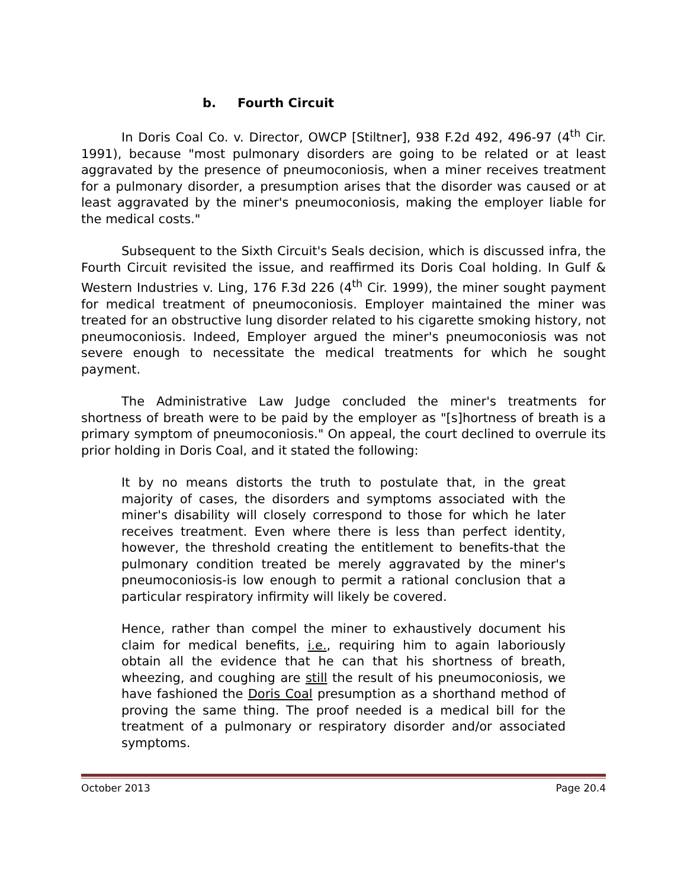b. Fourth Circuit
In Doris Coal Co. v. Director, OWCP [Stiltner], 938 F.2d 492, 496-97 (4<sup>th</sup> Cir. 1991), because "most pulmonary disorders are going to be related or at least aggravated by the presence of pneumoconiosis, when a miner receives treatment for a pulmonary disorder, a presumption arises that the disorder was caused or at least aggravated by the miner's pneumoconiosis, making the employer liable for the medical costs."
Subsequent to the Sixth Circuit's Seals decision, which is discussed infra, the Fourth Circuit revisited the issue, and reaffirmed its Doris Coal holding. In Gulf & Western Industries v. Ling, 176 F.3d 226 (4<sup>th</sup> Cir. 1999), the miner sought payment for medical treatment of pneumoconiosis. Employer maintained the miner was treated for an obstructive lung disorder related to his cigarette smoking history, not pneumoconiosis. Indeed, Employer argued the miner's pneumoconiosis was not severe enough to necessitate the medical treatments for which he sought payment.
The Administrative Law Judge concluded the miner's treatments for shortness of breath were to be paid by the employer as "[s]hortness of breath is a primary symptom of pneumoconiosis." On appeal, the court declined to overrule its prior holding in Doris Coal, and it stated the following:
It by no means distorts the truth to postulate that, in the great majority of cases, the disorders and symptoms associated with the miner's disability will closely correspond to those for which he later receives treatment. Even where there is less than perfect identity, however, the threshold creating the entitlement to benefits-that the pulmonary condition treated be merely aggravated by the miner's pneumoconiosis-is low enough to permit a rational conclusion that a particular respiratory infirmity will likely be covered.
Hence, rather than compel the miner to exhaustively document his claim for medical benefits, i.e., requiring him to again laboriously obtain all the evidence that he can that his shortness of breath, wheezing, and coughing are still the result of his pneumoconiosis, we have fashioned the Doris Coal presumption as a shorthand method of proving the same thing. The proof needed is a medical bill for the treatment of a pulmonary or respiratory disorder and/or associated symptoms.
October 2013 Page 20.4